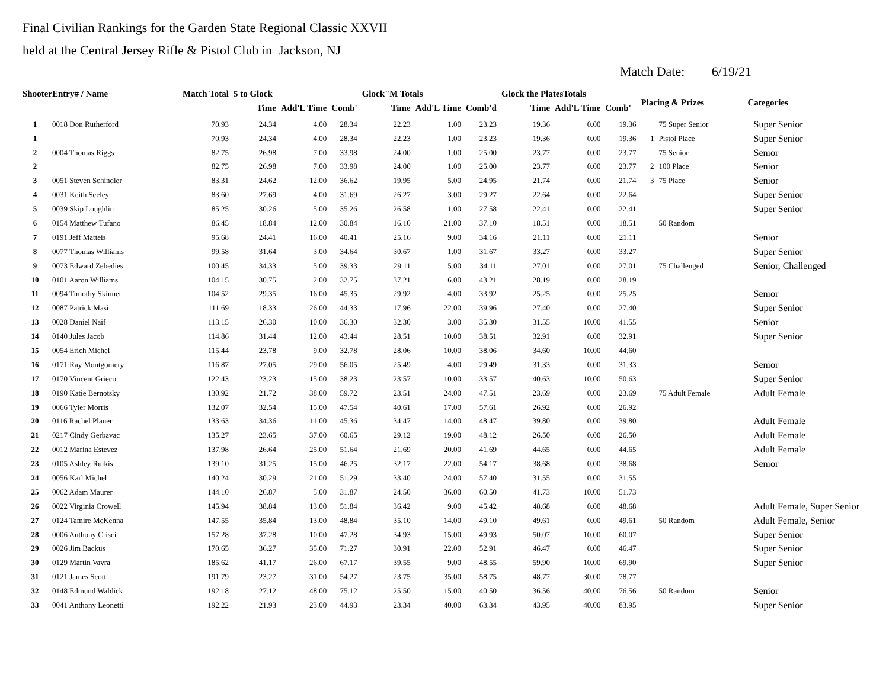Final Civilian Rankings for the Garden State Regional Classic XXVII
held at the Central Jersey Rifle & Pistol Club in Jackson, NJ
Match Date: 6/19/21
| ShooterEntry# / Name | | Match Total | 5 to Glock | | | Glock"M Totals | | | Glock the PlatesTotals | | | Placing & Prizes | | Categories |
| --- | --- | --- | --- | --- | --- | --- | --- | --- | --- | --- | --- | --- | --- | --- |
| | | | Time | Add'L Time | Comb' | Time | Add'L Time | Comb'd | Time | Add'L Time | Comb' | | | |
| 1 | 0018 Don Rutherford | 70.93 | 24.34 | 4.00 | 28.34 | 22.23 | 1.00 | 23.23 | 19.36 | 0.00 | 19.36 | | 75 Super Senior | Super Senior |
| 1 | | 70.93 | 24.34 | 4.00 | 28.34 | 22.23 | 1.00 | 23.23 | 19.36 | 0.00 | 19.36 | 1 | Pistol Place | Super Senior |
| 2 | 0004 Thomas Riggs | 82.75 | 26.98 | 7.00 | 33.98 | 24.00 | 1.00 | 25.00 | 23.77 | 0.00 | 23.77 | | 75 Senior | Senior |
| 2 | | 82.75 | 26.98 | 7.00 | 33.98 | 24.00 | 1.00 | 25.00 | 23.77 | 0.00 | 23.77 | 2 | 100 Place | Senior |
| 3 | 0051 Steven Schindler | 83.31 | 24.62 | 12.00 | 36.62 | 19.95 | 5.00 | 24.95 | 21.74 | 0.00 | 21.74 | 3 | 75 Place | Senior |
| 4 | 0031 Keith Seeley | 83.60 | 27.69 | 4.00 | 31.69 | 26.27 | 3.00 | 29.27 | 22.64 | 0.00 | 22.64 | | | Super Senior |
| 5 | 0039 Skip Loughlin | 85.25 | 30.26 | 5.00 | 35.26 | 26.58 | 1.00 | 27.58 | 22.41 | 0.00 | 22.41 | | | Super Senior |
| 6 | 0154 Matthew Tufano | 86.45 | 18.84 | 12.00 | 30.84 | 16.10 | 21.00 | 37.10 | 18.51 | 0.00 | 18.51 | | 50 Random | |
| 7 | 0191 Jeff Matteis | 95.68 | 24.41 | 16.00 | 40.41 | 25.16 | 9.00 | 34.16 | 21.11 | 0.00 | 21.11 | | | Senior |
| 8 | 0077 Thomas Williams | 99.58 | 31.64 | 3.00 | 34.64 | 30.67 | 1.00 | 31.67 | 33.27 | 0.00 | 33.27 | | | Super Senior |
| 9 | 0073 Edward Zebedies | 100.45 | 34.33 | 5.00 | 39.33 | 29.11 | 5.00 | 34.11 | 27.01 | 0.00 | 27.01 | | 75 Challenged | Senior, Challenged |
| 10 | 0101 Aaron Williams | 104.15 | 30.75 | 2.00 | 32.75 | 37.21 | 6.00 | 43.21 | 28.19 | 0.00 | 28.19 | | | |
| 11 | 0094 Timothy Skinner | 104.52 | 29.35 | 16.00 | 45.35 | 29.92 | 4.00 | 33.92 | 25.25 | 0.00 | 25.25 | | | Senior |
| 12 | 0087 Patrick Masi | 111.69 | 18.33 | 26.00 | 44.33 | 17.96 | 22.00 | 39.96 | 27.40 | 0.00 | 27.40 | | | Super Senior |
| 13 | 0028 Daniel Naif | 113.15 | 26.30 | 10.00 | 36.30 | 32.30 | 3.00 | 35.30 | 31.55 | 10.00 | 41.55 | | | Senior |
| 14 | 0140 Jules Jacob | 114.86 | 31.44 | 12.00 | 43.44 | 28.51 | 10.00 | 38.51 | 32.91 | 0.00 | 32.91 | | | Super Senior |
| 15 | 0054 Erich Michel | 115.44 | 23.78 | 9.00 | 32.78 | 28.06 | 10.00 | 38.06 | 34.60 | 10.00 | 44.60 | | | |
| 16 | 0171 Ray Montgomery | 116.87 | 27.05 | 29.00 | 56.05 | 25.49 | 4.00 | 29.49 | 31.33 | 0.00 | 31.33 | | | Senior |
| 17 | 0170 Vincent Grieco | 122.43 | 23.23 | 15.00 | 38.23 | 23.57 | 10.00 | 33.57 | 40.63 | 10.00 | 50.63 | | | Super Senior |
| 18 | 0190 Katie Bernotsky | 130.92 | 21.72 | 38.00 | 59.72 | 23.51 | 24.00 | 47.51 | 23.69 | 0.00 | 23.69 | | 75 Adult Female | Adult Female |
| 19 | 0066 Tyler Morris | 132.07 | 32.54 | 15.00 | 47.54 | 40.61 | 17.00 | 57.61 | 26.92 | 0.00 | 26.92 | | | |
| 20 | 0116 Rachel Planer | 133.63 | 34.36 | 11.00 | 45.36 | 34.47 | 14.00 | 48.47 | 39.80 | 0.00 | 39.80 | | | Adult Female |
| 21 | 0217 Cindy Gerbavac | 135.27 | 23.65 | 37.00 | 60.65 | 29.12 | 19.00 | 48.12 | 26.50 | 0.00 | 26.50 | | | Adult Female |
| 22 | 0012 Marina Estevez | 137.98 | 26.64 | 25.00 | 51.64 | 21.69 | 20.00 | 41.69 | 44.65 | 0.00 | 44.65 | | | Adult Female |
| 23 | 0105 Ashley Ruikis | 139.10 | 31.25 | 15.00 | 46.25 | 32.17 | 22.00 | 54.17 | 38.68 | 0.00 | 38.68 | | | Senior |
| 24 | 0056 Karl Michel | 140.24 | 30.29 | 21.00 | 51.29 | 33.40 | 24.00 | 57.40 | 31.55 | 0.00 | 31.55 | | | |
| 25 | 0062 Adam Maurer | 144.10 | 26.87 | 5.00 | 31.87 | 24.50 | 36.00 | 60.50 | 41.73 | 10.00 | 51.73 | | | |
| 26 | 0022 Virginia Crowell | 145.94 | 38.84 | 13.00 | 51.84 | 36.42 | 9.00 | 45.42 | 48.68 | 0.00 | 48.68 | | | Adult Female, Super Senior |
| 27 | 0124 Tamire McKenna | 147.55 | 35.84 | 13.00 | 48.84 | 35.10 | 14.00 | 49.10 | 49.61 | 0.00 | 49.61 | | 50 Random | Adult Female, Senior |
| 28 | 0006 Anthony Crisci | 157.28 | 37.28 | 10.00 | 47.28 | 34.93 | 15.00 | 49.93 | 50.07 | 10.00 | 60.07 | | | Super Senior |
| 29 | 0026 Jim Backus | 170.65 | 36.27 | 35.00 | 71.27 | 30.91 | 22.00 | 52.91 | 46.47 | 0.00 | 46.47 | | | Super Senior |
| 30 | 0129 Martin Vavra | 185.62 | 41.17 | 26.00 | 67.17 | 39.55 | 9.00 | 48.55 | 59.90 | 10.00 | 69.90 | | | Super Senior |
| 31 | 0121 James Scott | 191.79 | 23.27 | 31.00 | 54.27 | 23.75 | 35.00 | 58.75 | 48.77 | 30.00 | 78.77 | | | |
| 32 | 0148 Edmund Waldick | 192.18 | 27.12 | 48.00 | 75.12 | 25.50 | 15.00 | 40.50 | 36.56 | 40.00 | 76.56 | | 50 Random | Senior |
| 33 | 0041 Anthony Leonetti | 192.22 | 21.93 | 23.00 | 44.93 | 23.34 | 40.00 | 63.34 | 43.95 | 40.00 | 83.95 | | | Super Senior |